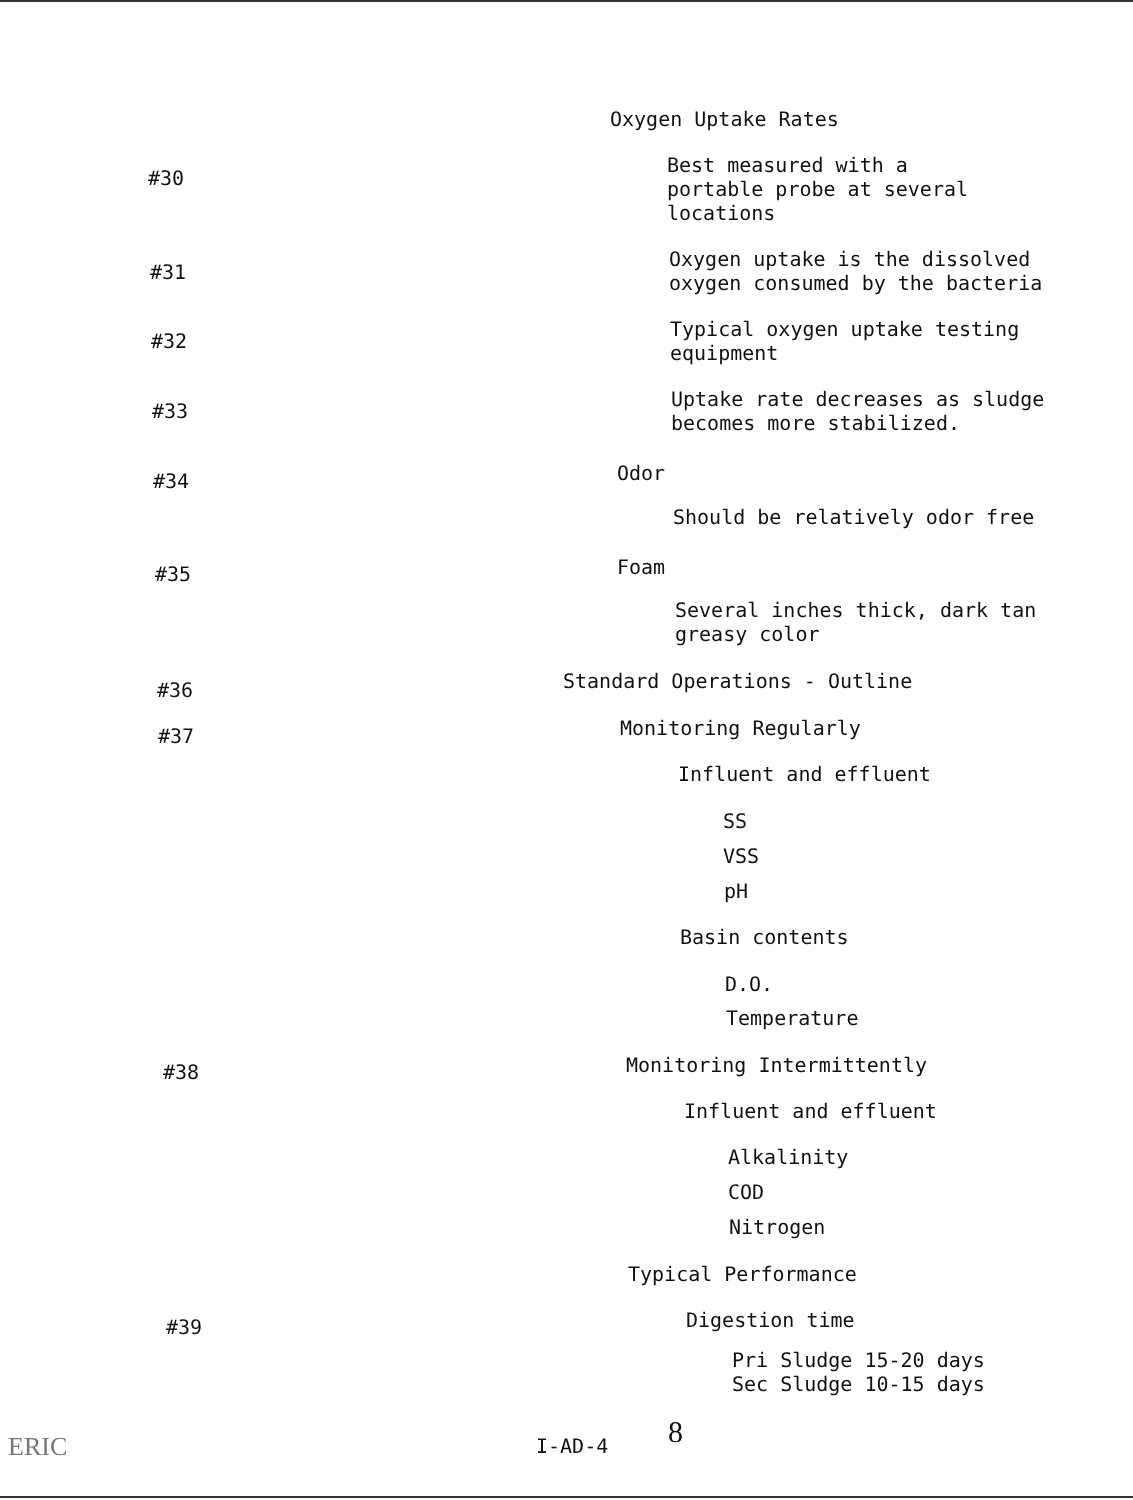Oxygen Uptake Rates
#30
Best measured with a
portable probe at several
locations
#31
Oxygen uptake is the dissolved
oxygen consumed by the bacteria
#32
Typical oxygen uptake testing
equipment
#33
Uptake rate decreases as sludge
becomes more stabilized.
#34 Odor
Should be relatively odor free
#35 Foam
Several inches thick, dark tan
greasy color
#36 Standard Operations - Outline
#37 Monitoring Regularly
Influent and effluent
SS
VSS
pH
Basin contents
D.O.
Temperature
#38 Monitoring Intermittently
Influent and effluent
Alkalinity
COD
Nitrogen
Typical Performance
#39 Digestion time
Pri Sludge 15-20 days
Sec Sludge 10-15 days
ERIC I-AD-4 8